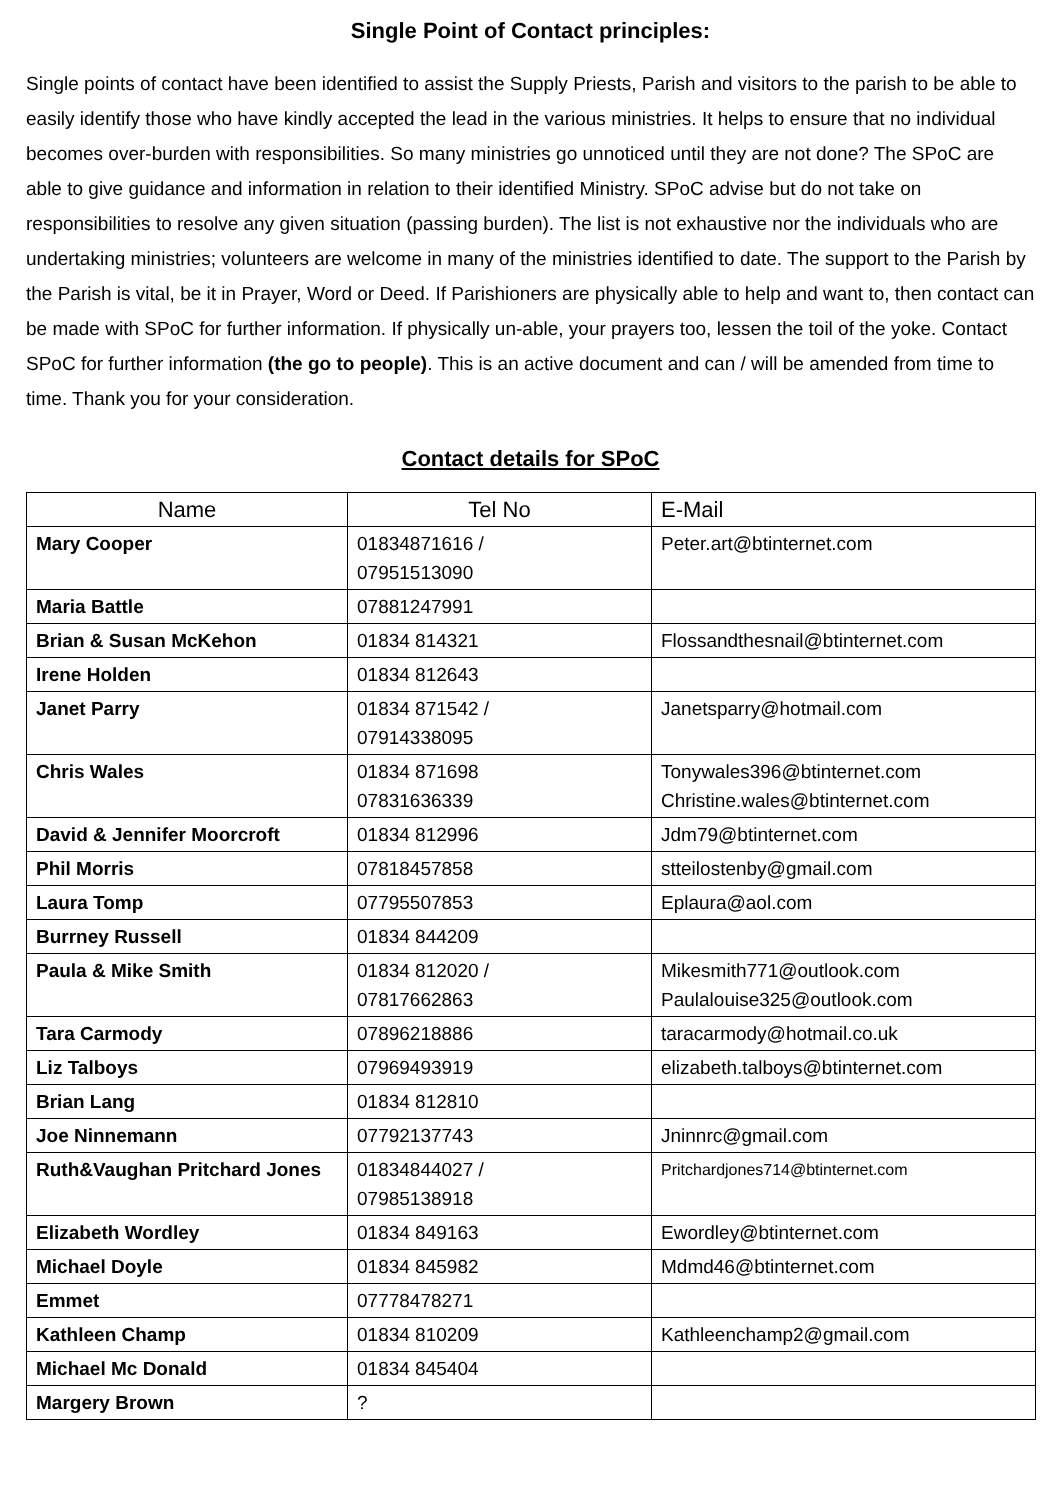Single Point of Contact principles:
Single points of contact have been identified to assist the Supply Priests, Parish and visitors to the parish to be able to easily identify those who have kindly accepted the lead in the various ministries. It helps to ensure that no individual becomes over-burden with responsibilities. So many ministries go unnoticed until they are not done? The SPoC are able to give guidance and information in relation to their identified Ministry. SPoC advise but do not take on responsibilities to resolve any given situation (passing burden). The list is not exhaustive nor the individuals who are undertaking ministries; volunteers are welcome in many of the ministries identified to date. The support to the Parish by the Parish is vital, be it in Prayer, Word or Deed. If Parishioners are physically able to help and want to, then contact can be made with SPoC for further information. If physically un-able, your prayers too, lessen the toil of the yoke. Contact SPoC for further information (the go to people). This is an active document and can / will be amended from time to time. Thank you for your consideration.
Contact details for SPoC
| Name | Tel No | E-Mail |
| --- | --- | --- |
| Mary Cooper | 01834871616 / 07951513090 | Peter.art@btinternet.com |
| Maria Battle | 07881247991 | |
| Brian & Susan McKehon | 01834 814321 | Flossandthesnail@btinternet.com |
| Irene Holden | 01834 812643 | |
| Janet Parry | 01834 871542 / 07914338095 | Janetsparry@hotmail.com |
| Chris Wales | 01834 871698 07831636339 | Tonywales396@btinternet.com Christine.wales@btinternet.com |
| David & Jennifer Moorcroft | 01834 812996 | Jdm79@btinternet.com |
| Phil Morris | 07818457858 | stteilostenby@gmail.com |
| Laura Tomp | 07795507853 | Eplaura@aol.com |
| Burrney Russell | 01834 844209 | |
| Paula & Mike Smith | 01834 812020 / 07817662863 | Mikesmith771@outlook.com Paulalouise325@outlook.com |
| Tara Carmody | 07896218886 | taracarmody@hotmail.co.uk |
| Liz Talboys | 07969493919 | elizabeth.talboys@btinternet.com |
| Brian Lang | 01834 812810 | |
| Joe Ninnemann | 07792137743 | Jninnrc@gmail.com |
| Ruth&Vaughan Pritchard Jones | 01834844027 / 07985138918 | Pritchardjones714@btinternet.com |
| Elizabeth Wordley | 01834 849163 | Ewordley@btinternet.com |
| Michael Doyle | 01834 845982 | Mdmd46@btinternet.com |
| Emmet | 07778478271 | |
| Kathleen Champ | 01834 810209 | Kathleenchamp2@gmail.com |
| Michael Mc Donald | 01834 845404 | |
| Margery Brown | ? | |